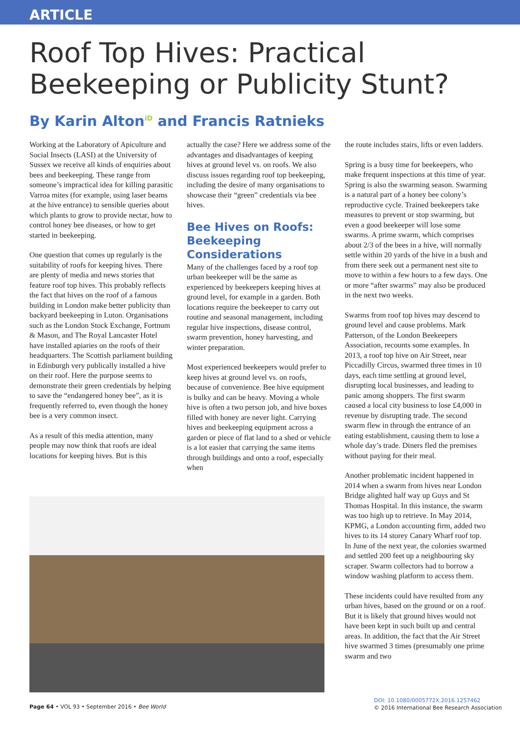ARTICLE
Roof Top Hives: Practical Beekeeping or Publicity Stunt?
By Karin Alton<sup>iD</sup> and Francis Ratnieks
Working at the Laboratory of Apiculture and Social Insects (LASI) at the University of Sussex we receive all kinds of enquiries about bees and beekeeping. These range from someone’s impractical idea for killing parasitic Varroa mites (for example, using laser beams at the hive entrance) to sensible queries about which plants to grow to provide nectar, how to control honey bee diseases, or how to get started in beekeeping.
One question that comes up regularly is the suitability of roofs for keeping hives. There are plenty of media and news stories that feature roof top hives. This probably reflects the fact that hives on the roof of a famous building in London make better publicity than backyard beekeeping in Luton. Organisations such as the London Stock Exchange, Fortnum & Mason, and The Royal Lancaster Hotel have installed apiaries on the roofs of their headquarters. The Scottish parliament building in Edinburgh very publically installed a hive on their roof. Here the purpose seems to demonstrate their green credentials by helping to save the “endangered honey bee”, as it is frequently referred to, even though the honey bee is a very common insect.
As a result of this media attention, many people may now think that roofs are ideal locations for keeping hives. But is this
actually the case? Here we address some of the advantages and disadvantages of keeping hives at ground level vs. on roofs. We also discuss issues regarding roof top beekeeping, including the desire of many organisations to showcase their “green” credentials via bee hives.
Bee Hives on Roofs: Beekeeping Considerations
Many of the challenges faced by a roof top urban beekeeper will be the same as experienced by beekeepers keeping hives at ground level, for example in a garden. Both locations require the beekeeper to carry out routine and seasonal management, including regular hive inspections, disease control, swarm prevention, honey harvesting, and winter preparation.
Most experienced beekeepers would prefer to keep hives at ground level vs. on roofs, because of convenience. Bee hive equipment is bulky and can be heavy. Moving a whole hive is often a two person job, and hive boxes filled with honey are never light. Carrying hives and beekeeping equipment across a garden or piece of flat land to a shed or vehicle is a lot easier that carrying the same items through buildings and onto a roof, especially when
the route includes stairs, lifts or even ladders.
Spring is a busy time for beekeepers, who make frequent inspections at this time of year. Spring is also the swarming season. Swarming is a natural part of a honey bee colony’s reproductive cycle. Trained beekeepers take measures to prevent or stop swarming, but even a good beekeeper will lose some swarms. A prime swarm, which comprises about 2/3 of the bees in a hive, will normally settle within 20 yards of the hive in a bush and from there seek out a permanent nest site to move to within a few hours to a few days. One or more “after swarms” may also be produced in the next two weeks.
Swarms from roof top hives may descend to ground level and cause problems. Mark Patterson, of the London Beekeepers Association, recounts some examples. In 2013, a roof top hive on Air Street, near Piccadilly Circus, swarmed three times in 10 days, each time settling at ground level, disrupting local businesses, and leading to panic among shoppers. The first swarm caused a local city business to lose £4,000 in revenue by disrupting trade. The second swarm flew in through the entrance of an eating establishment, causing them to lose a whole day’s trade. Diners fled the premises without paying for their meal.
Another problematic incident happened in 2014 when a swarm from hives near London Bridge alighted half way up Guys and St Thomas Hospital. In this instance, the swarm was too high up to retrieve. In May 2014, KPMG, a London accounting firm, added two hives to its 14 storey Canary Wharf roof top. In June of the next year, the colonies swarmed and settled 200 feet up a neighbouring sky scraper. Swarm collectors had to borrow a window washing platform to access them.
These incidents could have resulted from any urban hives, based on the ground or on a roof. But it is likely that ground hives would not have been kept in such built up and central areas. In addition, the fact that the Air Street hive swarmed 3 times (presumably one prime swarm and two
Page 64 • VOL 93 • September 2016 • Bee World
DOI: 10.1080/0005772X.2016.1257462
© 2016 International Bee Research Association